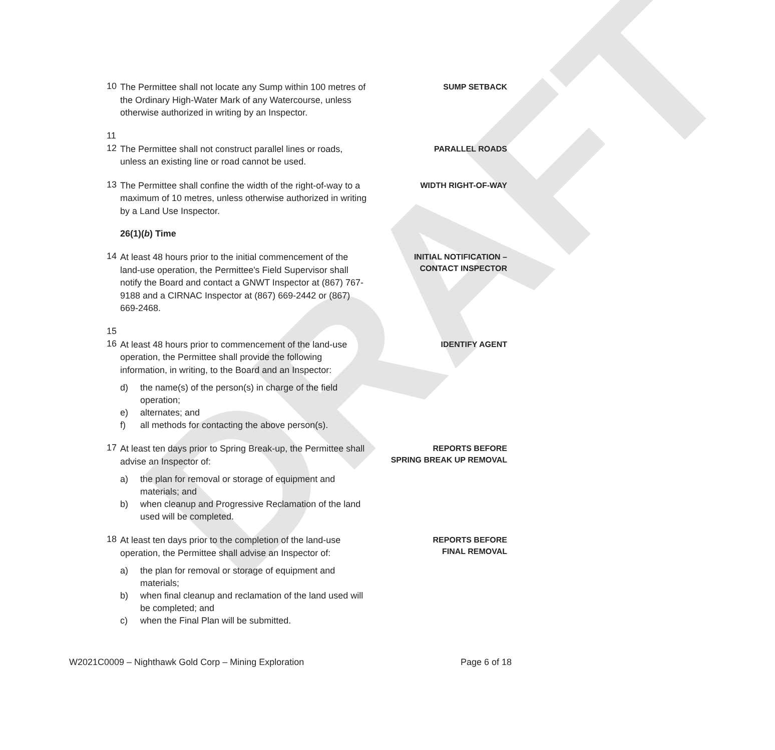DRAFT
10
The Permittee shall not locate any Sump within 100 metres of the Ordinary High-Water Mark of any Watercourse, unless otherwise authorized in writing by an Inspector.
SUMP SETBACK
11
12
The Permittee shall not construct parallel lines or roads, unless an existing line or road cannot be used.
PARALLEL ROADS
13
The Permittee shall confine the width of the right-of-way to a maximum of 10 metres, unless otherwise authorized in writing by a Land Use Inspector.
WIDTH RIGHT-OF-WAY
26(1)(b) Time
14
At least 48 hours prior to the initial commencement of the land-use operation, the Permittee's Field Supervisor shall notify the Board and contact a GNWT Inspector at (867) 767-9188 and a CIRNAC Inspector at (867) 669-2442 or (867) 669-2468.
INITIAL NOTIFICATION –
CONTACT INSPECTOR
15
16
At least 48 hours prior to commencement of the land-use operation, the Permittee shall provide the following information, in writing, to the Board and an Inspector:
d) the name(s) of the person(s) in charge of the field operation;
e) alternates; and
f) all methods for contacting the above person(s).
IDENTIFY AGENT
17
At least ten days prior to Spring Break-up, the Permittee shall advise an Inspector of:
a) the plan for removal or storage of equipment and materials; and
b) when cleanup and Progressive Reclamation of the land used will be completed.
REPORTS BEFORE
SPRING BREAK UP REMOVAL
18
At least ten days prior to the completion of the land-use operation, the Permittee shall advise an Inspector of:
a) the plan for removal or storage of equipment and materials;
b) when final cleanup and reclamation of the land used will be completed; and
c) when the Final Plan will be submitted.
REPORTS BEFORE
FINAL REMOVAL
W2021C0009 – Nighthawk Gold Corp – Mining Exploration Page 6 of 18